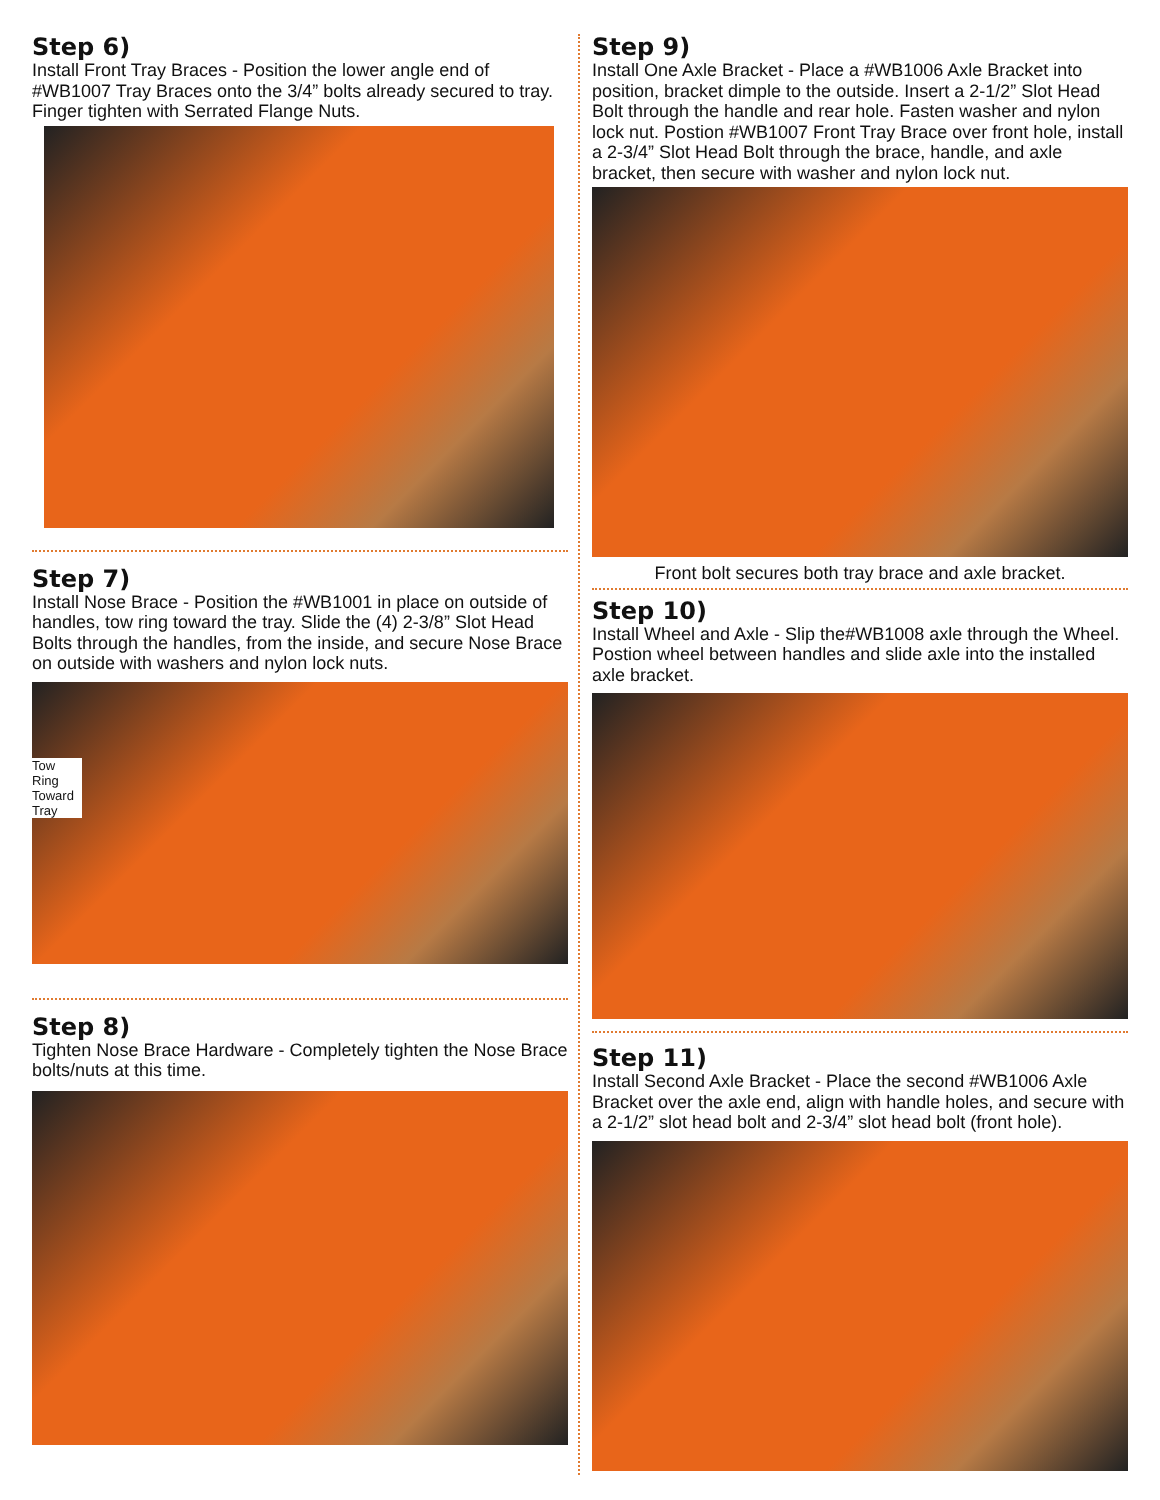Step 6)
Install Front Tray Braces - Position the lower angle end of #WB1007 Tray Braces onto the 3/4” bolts already secured to tray. Finger tighten with Serrated Flange Nuts.
Step 7)
Install Nose Brace - Position the #WB1001 in place on outside of handles, tow ring toward the tray. Slide the (4) 2-3/8” Slot Head Bolts through the handles, from the inside, and secure Nose Brace on outside with washers and nylon lock nuts.
Tow
Ring
Toward
Tray
Step 8)
Tighten Nose Brace Hardware - Completely tighten the Nose Brace bolts/nuts at this time.
Step 9)
Install One Axle Bracket - Place a #WB1006 Axle Bracket into position, bracket dimple to the outside. Insert a 2-1/2” Slot Head Bolt through the handle and rear hole. Fasten washer and nylon lock nut. Postion #WB1007 Front Tray Brace over front hole, install a 2-3/4” Slot Head Bolt through the brace, handle, and axle bracket, then secure with washer and nylon lock nut.
Front bolt secures both tray brace and axle bracket.
Step 10)
Install Wheel and Axle - Slip the#WB1008 axle through the Wheel. Postion wheel between handles and slide axle into the installed axle bracket.
Step 11)
Install Second Axle Bracket - Place the second #WB1006 Axle Bracket over the axle end, align with handle holes, and secure with a 2-1/2” slot head bolt and 2-3/4” slot head bolt (front hole).